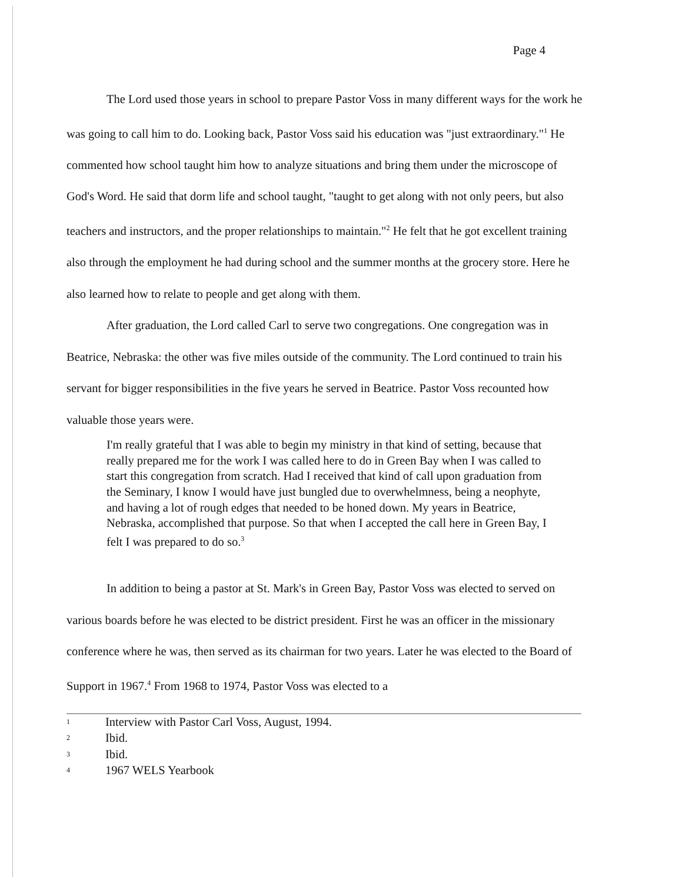Page 4
The Lord used those years in school to prepare Pastor Voss in many different ways for the work he was going to call him to do. Looking back, Pastor Voss said his education was "just extraordinary."<sup>1</sup> He commented how school taught him how to analyze situations and bring them under the microscope of God's Word. He said that dorm life and school taught, "taught to get along with not only peers, but also teachers and instructors, and the proper relationships to maintain."<sup>2</sup> He felt that he got excellent training also through the employment he had during school and the summer months at the grocery store. Here he also learned how to relate to people and get along with them.
After graduation, the Lord called Carl to serve two congregations. One congregation was in Beatrice, Nebraska: the other was five miles outside of the community. The Lord continued to train his servant for bigger responsibilities in the five years he served in Beatrice. Pastor Voss recounted how valuable those years were.
I'm really grateful that I was able to begin my ministry in that kind of setting, because that really prepared me for the work I was called here to do in Green Bay when I was called to start this congregation from scratch. Had I received that kind of call upon graduation from the Seminary, I know I would have just bungled due to overwhelmness, being a neophyte, and having a lot of rough edges that needed to be honed down. My years in Beatrice, Nebraska, accomplished that purpose. So that when I accepted the call here in Green Bay, I felt I was prepared to do so.<sup>3</sup>
In addition to being a pastor at St. Mark's in Green Bay, Pastor Voss was elected to served on various boards before he was elected to be district president. First he was an officer in the missionary conference where he was, then served as its chairman for two years. Later he was elected to the Board of Support in 1967.<sup>4</sup> From 1968 to 1974, Pastor Voss was elected to a
1 Interview with Pastor Carl Voss, August, 1994.
2 Ibid.
3 Ibid.
4 1967 WELS Yearbook